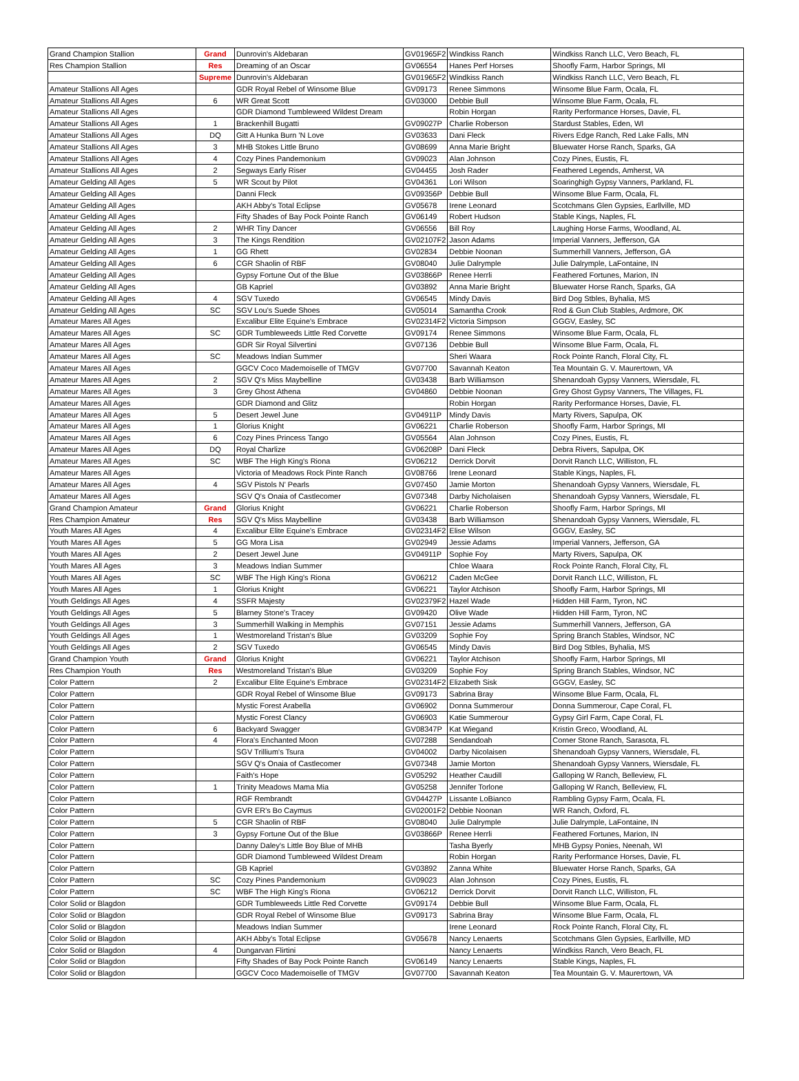| Grand Champion Stallion | Grand | Dunrovin's Aldebaran | GV01965F2 | Windkiss Ranch | Windkiss Ranch LLC, Vero Beach, FL |
| Res Champion Stallion | Res | Dreaming of an Oscar | GV06554 | Hanes Perf Horses | Shoofly Farm, Harbor Springs, MI |
| | Supreme | Dunrovin's Aldebaran | GV01965F2 | Windkiss Ranch | Windkiss Ranch LLC, Vero Beach, FL |
| Amateur Stallions All Ages | | GDR Royal Rebel of Winsome Blue | GV09173 | Renee Simmons | Winsome Blue Farm, Ocala, FL |
| Amateur Stallions All Ages | 6 | WR Great Scott | GV03000 | Debbie Bull | Winsome Blue Farm, Ocala, FL |
| Amateur Stallions All Ages | | GDR Diamond Tumbleweed Wildest Dream | | Robin Horgan | Rarity Performance Horses, Davie, FL |
| Amateur Stallions All Ages | 1 | Brackenhill Bugatti | GV09027P | Charlie Roberson | Stardust Stables, Eden, WI |
| Amateur Stallions All Ages | DQ | Gitt A Hunka Burn 'N Love | GV03633 | Dani Fleck | Rivers Edge Ranch, Red Lake Falls, MN |
| Amateur Stallions All Ages | 3 | MHB Stokes Little Bruno | GV08699 | Anna Marie Bright | Bluewater Horse Ranch, Sparks, GA |
| Amateur Stallions All Ages | 4 | Cozy Pines Pandemonium | GV09023 | Alan Johnson | Cozy Pines, Eustis, FL |
| Amateur Stallions All Ages | 2 | Segways Early Riser | GV04455 | Josh Rader | Feathered Legends, Amherst, VA |
| Amateur Gelding All Ages | 5 | WR Scout by Pilot | GV04361 | Lori Wilson | Soaringhigh Gypsy Vanners, Parkland, FL |
| Amateur Gelding All Ages | | Danni Fleck | GV09356P | Debbie Bull | Winsome Blue Farm, Ocala, FL |
| Amateur Gelding All Ages | | AKH Abby's Total Eclipse | GV05678 | Irene Leonard | Scotchmans Glen Gypsies, Earllville, MD |
| Amateur Gelding All Ages | | Fifty Shades of Bay Pock Pointe Ranch | GV06149 | Robert Hudson | Stable Kings, Naples, FL |
| Amateur Gelding All Ages | 2 | WHR Tiny Dancer | GV06556 | Bill Roy | Laughing Horse Farms, Woodland, AL |
| Amateur Gelding All Ages | 3 | The Kings Rendition | GV02107F2 | Jason Adams | Imperial Vanners, Jefferson, GA |
| Amateur Gelding All Ages | 1 | GG Rhett | GV02834 | Debbie Noonan | Summerhill Vanners, Jefferson, GA |
| Amateur Gelding All Ages | 6 | CGR Shaolin of RBF | GV08040 | Julie Dalrymple | Julie Dalrymple, LaFontaine, IN |
| Amateur Gelding All Ages | | Gypsy Fortune Out of the Blue | GV03866P | Renee Herrli | Feathered Fortunes, Marion, IN |
| Amateur Gelding All Ages | | GB Kapriel | GV03892 | Anna Marie Bright | Bluewater Horse Ranch, Sparks, GA |
| Amateur Gelding All Ages | 4 | SGV Tuxedo | GV06545 | Mindy Davis | Bird Dog Stbles, Byhalia, MS |
| Amateur Gelding All Ages | SC | SGV Lou's Suede Shoes | GV05014 | Samantha Crook | Rod & Gun Club Stables, Ardmore, OK |
| Amateur Mares All Ages | | Excalibur Elite Equine's Embrace | GV02314F2 | Victoria Simpson | GGGV, Easley, SC |
| Amateur Mares All Ages | SC | GDR Tumbleweeds Little Red Corvette | GV09174 | Renee Simmons | Winsome Blue Farm, Ocala, FL |
| Amateur Mares All Ages | | GDR Sir Royal Silvertini | GV07136 | Debbie Bull | Winsome Blue Farm, Ocala, FL |
| Amateur Mares All Ages | SC | Meadows Indian Summer | | Sheri Waara | Rock Pointe Ranch, Floral City, FL |
| Amateur Mares All Ages | | GGCV Coco Mademoiselle of TMGV | GV07700 | Savannah Keaton | Tea Mountain G. V. Maurertown, VA |
| Amateur Mares All Ages | 2 | SGV Q's Miss Maybelline | GV03438 | Barb Williamson | Shenandoah Gypsy Vanners, Wiersdale, FL |
| Amateur Mares All Ages | 3 | Grey Ghost Athena | GV04860 | Debbie Noonan | Grey Ghost Gypsy Vanners, The Villages, FL |
| Amateur Mares All Ages | | GDR Diamond and Glitz | | Robin Horgan | Rarity Performance Horses, Davie, FL |
| Amateur Mares All Ages | 5 | Desert Jewel June | GV04911P | Mindy Davis | Marty Rivers, Sapulpa, OK |
| Amateur Mares All Ages | 1 | Glorius Knight | GV06221 | Charlie Roberson | Shoofly Farm, Harbor Springs, MI |
| Amateur Mares All Ages | 6 | Cozy Pines Princess Tango | GV05564 | Alan Johnson | Cozy Pines, Eustis, FL |
| Amateur Mares All Ages | DQ | Royal Charlize | GV06208P | Dani Fleck | Debra Rivers, Sapulpa, OK |
| Amateur Mares All Ages | SC | WBF The High King's Riona | GV06212 | Derrick Dorvit | Dorvit Ranch LLC, Williston, FL |
| Amateur Mares All Ages | | Victoria of Meadows Rock Pinte Ranch | GV08766 | Irene Leonard | Stable Kings, Naples, FL |
| Amateur Mares All Ages | 4 | SGV Pistols N' Pearls | GV07450 | Jamie Morton | Shenandoah Gypsy Vanners, Wiersdale, FL |
| Amateur Mares All Ages | | SGV Q's Onaia of Castlecomer | GV07348 | Darby Nicholaisen | Shenandoah Gypsy Vanners, Wiersdale, FL |
| Grand Champion Amateur | Grand | Glorius Knight | GV06221 | Charlie Roberson | Shoofly Farm, Harbor Springs, MI |
| Res Champion Amateur | Res | SGV Q's Miss Maybelline | GV03438 | Barb Williamson | Shenandoah Gypsy Vanners, Wiersdale, FL |
| Youth Mares All Ages | 4 | Excalibur Elite Equine's Embrace | GV02314F2 | Elise Wilson | GGGV, Easley, SC |
| Youth Mares All Ages | 5 | GG Mora Lisa | GV02949 | Jessie Adams | Imperial Vanners, Jefferson, GA |
| Youth Mares All Ages | 2 | Desert Jewel June | GV04911P | Sophie Foy | Marty Rivers, Sapulpa, OK |
| Youth Mares All Ages | 3 | Meadows Indian Summer | | Chloe Waara | Rock Pointe Ranch, Floral City, FL |
| Youth Mares All Ages | SC | WBF The High King's Riona | GV06212 | Caden McGee | Dorvit Ranch LLC, Williston, FL |
| Youth Mares All Ages | 1 | Glorius Knight | GV06221 | Taylor Atchison | Shoofly Farm, Harbor Springs, MI |
| Youth Geldings All Ages | 4 | SSFR Majesty | GV02379F2 | Hazel Wade | Hidden Hill Farm, Tyron, NC |
| Youth Geldings All Ages | 5 | Blarney Stone's Tracey | GV09420 | Olive Wade | Hidden Hill Farm, Tyron, NC |
| Youth Geldings All Ages | 3 | Summerhill Walking in Memphis | GV07151 | Jessie Adams | Summerhill Vanners, Jefferson, GA |
| Youth Geldings All Ages | 1 | Westmoreland Tristan's Blue | GV03209 | Sophie Foy | Spring Branch Stables, Windsor, NC |
| Youth Geldings All Ages | 2 | SGV Tuxedo | GV06545 | Mindy Davis | Bird Dog Stbles, Byhalia, MS |
| Grand Champion Youth | Grand | Glorius Knight | GV06221 | Taylor Atchison | Shoofly Farm, Harbor Springs, MI |
| Res Champion Youth | Res | Westmoreland Tristan's Blue | GV03209 | Sophie Foy | Spring Branch Stables, Windsor, NC |
| Color Pattern | 2 | Excalibur Elite Equine's Embrace | GV02314F2 | Elizabeth Sisk | GGGV, Easley, SC |
| Color Pattern | | GDR Royal Rebel of Winsome Blue | GV09173 | Sabrina Bray | Winsome Blue Farm, Ocala, FL |
| Color Pattern | | Mystic Forest Arabella | GV06902 | Donna Summerour | Donna Summerour, Cape Coral, FL |
| Color Pattern | | Mystic Forest Clancy | GV06903 | Katie Summerour | Gypsy Girl Farm, Cape Coral, FL |
| Color Pattern | 6 | Backyard Swagger | GV08347P | Kat Wiegand | Kristin Greco, Woodland, AL |
| Color Pattern | 4 | Flora's Enchanted Moon | GV07288 | Sendandoah | Corner Stone Ranch, Sarasota, FL |
| Color Pattern | | SGV Trillium's Tsura | GV04002 | Darby Nicolaisen | Shenandoah Gypsy Vanners, Wiersdale, FL |
| Color Pattern | | SGV Q's Onaia of Castlecomer | GV07348 | Jamie Morton | Shenandoah Gypsy Vanners, Wiersdale, FL |
| Color Pattern | | Faith's Hope | GV05292 | Heather Caudill | Galloping W Ranch, Belleview, FL |
| Color Pattern | 1 | Trinity Meadows Mama Mia | GV05258 | Jennifer Torlone | Galloping W Ranch, Belleview, FL |
| Color Pattern | | RGF Rembrandt | GV04427P | Lissante LoBianco | Rambling Gypsy Farm, Ocala, FL |
| Color Pattern | | GVR ER's Bo Caymus | GV02001F2 | Debbie Noonan | WR Ranch, Oxford, FL |
| Color Pattern | 5 | CGR Shaolin of RBF | GV08040 | Julie Dalrymple | Julie Dalrymple, LaFontaine, IN |
| Color Pattern | 3 | Gypsy Fortune Out of the Blue | GV03866P | Renee Herrli | Feathered Fortunes, Marion, IN |
| Color Pattern | | Danny Daley's Little Boy Blue of MHB | | Tasha Byerly | MHB Gypsy Ponies, Neenah, WI |
| Color Pattern | | GDR Diamond Tumbleweed Wildest Dream | | Robin Horgan | Rarity Performance Horses, Davie, FL |
| Color Pattern | | GB Kapriel | GV03892 | Zanna White | Bluewater Horse Ranch, Sparks, GA |
| Color Pattern | SC | Cozy Pines Pandemonium | GV09023 | Alan Johnson | Cozy Pines, Eustis, FL |
| Color Pattern | SC | WBF The High King's Riona | GV06212 | Derrick Dorvit | Dorvit Ranch LLC, Williston, FL |
| Color Solid or Blagdon | | GDR Tumbleweeds Little Red Corvette | GV09174 | Debbie Bull | Winsome Blue Farm, Ocala, FL |
| Color Solid or Blagdon | | GDR Royal Rebel of Winsome Blue | GV09173 | Sabrina Bray | Winsome Blue Farm, Ocala, FL |
| Color Solid or Blagdon | | Meadows Indian Summer | | Irene Leonard | Rock Pointe Ranch, Floral City, FL |
| Color Solid or Blagdon | | AKH Abby's Total Eclipse | GV05678 | Nancy Lenaerts | Scotchmans Glen Gypsies, Earllville, MD |
| Color Solid or Blagdon | 4 | Dungarvan Flirtini | | Nancy Lenaerts | Windkiss Ranch, Vero Beach, FL |
| Color Solid or Blagdon | | Fifty Shades of Bay Pock Pointe Ranch | GV06149 | Nancy Lenaerts | Stable Kings, Naples, FL |
| Color Solid or Blagdon | | GGCV Coco Mademoiselle of TMGV | GV07700 | Savannah Keaton | Tea Mountain G. V. Maurertown, VA |